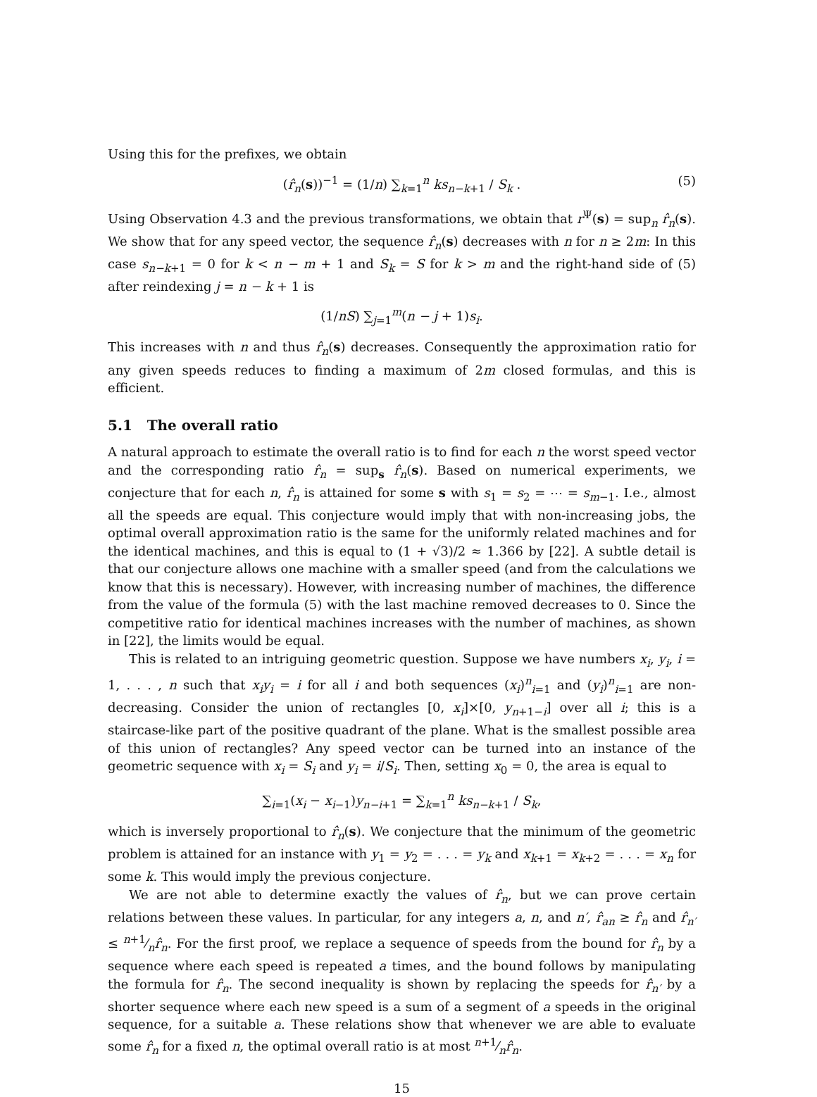Using this for the prefixes, we obtain
(r̂<sub>n</sub>(s))<sup>−1</sup> = (1/n) ∑<sub>k=1</sub><sup>n</sup> ks<sub>n−k+1</sub> / S<sub>k</sub> . (5)
Using Observation 4.3 and the previous transformations, we obtain that r<sup>Ψ</sup>(s) = sup<sub>n</sub> r̂<sub>n</sub>(s). We show that for any speed vector, the sequence r̂<sub>n</sub>(s) decreases with n for n ≥ 2m: In this case s<sub>n−k+1</sub> = 0 for k < n − m + 1 and S<sub>k</sub> = S for k > m and the right-hand side of (5) after reindexing j = n − k + 1 is
(1/nS) ∑<sub>j=1</sub><sup>m</sup>(n − j + 1)s<sub>i</sub>.
This increases with n and thus r̂<sub>n</sub>(s) decreases. Consequently the approximation ratio for any given speeds reduces to finding a maximum of 2m closed formulas, and this is efficient.
5.1 The overall ratio
A natural approach to estimate the overall ratio is to find for each n the worst speed vector and the corresponding ratio r̂<sub>n</sub> = sup<sub>s</sub> r̂<sub>n</sub>(s). Based on numerical experiments, we conjecture that for each n, r̂<sub>n</sub> is attained for some s with s<sub>1</sub> = s<sub>2</sub> = ⋯ = s<sub>m−1</sub>. I.e., almost all the speeds are equal. This conjecture would imply that with non-increasing jobs, the optimal overall approximation ratio is the same for the uniformly related machines and for the identical machines, and this is equal to (1 + √3)/2 ≈ 1.366 by [22]. A subtle detail is that our conjecture allows one machine with a smaller speed (and from the calculations we know that this is necessary). However, with increasing number of machines, the difference from the value of the formula (5) with the last machine removed decreases to 0. Since the competitive ratio for identical machines increases with the number of machines, as shown in [22], the limits would be equal.
This is related to an intriguing geometric question. Suppose we have numbers x<sub>i</sub>, y<sub>i</sub>, i = 1, . . . , n such that x<sub>i</sub>y<sub>i</sub> = i for all i and both sequences (x<sub>i</sub>)<sup>n</sup><sub>i=1</sub> and (y<sub>i</sub>)<sup>n</sup><sub>i=1</sub> are non-decreasing. Consider the union of rectangles [0, x<sub>i</sub>]×[0, y<sub>n+1−i</sub>] over all i; this is a staircase-like part of the positive quadrant of the plane. What is the smallest possible area of this union of rectangles? Any speed vector can be turned into an instance of the geometric sequence with x<sub>i</sub> = S<sub>i</sub> and y<sub>i</sub> = i/S<sub>i</sub>. Then, setting x<sub>0</sub> = 0, the area is equal to
∑<sub>i=1</sub>(x<sub>i</sub> − x<sub>i−1</sub>)y<sub>n−i+1</sub> = ∑<sub>k=1</sub><sup>n</sup> ks<sub>n−k+1</sub> / S<sub>k</sub>,
which is inversely proportional to r̂<sub>n</sub>(s). We conjecture that the minimum of the geometric problem is attained for an instance with y<sub>1</sub> = y<sub>2</sub> = . . . = y<sub>k</sub> and x<sub>k+1</sub> = x<sub>k+2</sub> = . . . = x<sub>n</sub> for some k. This would imply the previous conjecture.
We are not able to determine exactly the values of r̂<sub>n</sub>, but we can prove certain relations between these values. In particular, for any integers a, n, and n′, r̂<sub>an</sub> ≥ r̂<sub>n</sub> and r̂<sub>n′</sub> ≤ n+1⁄nr̂<sub>n</sub>. For the first proof, we replace a sequence of speeds from the bound for r̂<sub>n</sub> by a sequence where each speed is repeated a times, and the bound follows by manipulating the formula for r̂<sub>n</sub>. The second inequality is shown by replacing the speeds for r̂<sub>n′</sub> by a shorter sequence where each new speed is a sum of a segment of a speeds in the original sequence, for a suitable a. These relations show that whenever we are able to evaluate some r̂<sub>n</sub> for a fixed n, the optimal overall ratio is at most n+1⁄nr̂<sub>n</sub>.
15